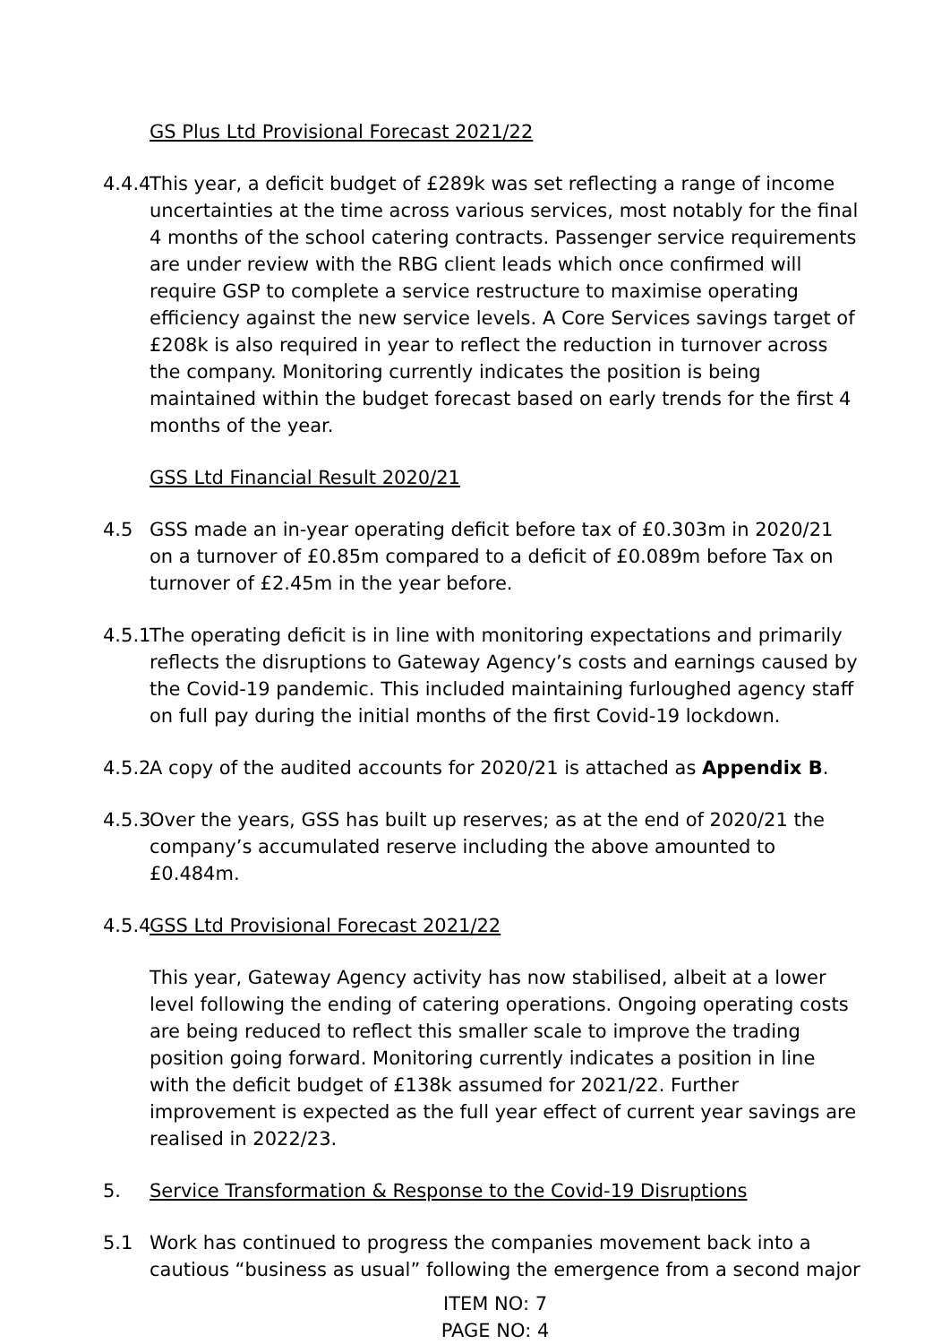GS Plus Ltd Provisional Forecast 2021/22
4.4.4
This year, a deficit budget of £289k was set reflecting a range of income uncertainties at the time across various services, most notably for the final 4 months of the school catering contracts. Passenger service requirements are under review with the RBG client leads which once confirmed will require GSP to complete a service restructure to maximise operating efficiency against the new service levels. A Core Services savings target of £208k is also required in year to reflect the reduction in turnover across the company. Monitoring currently indicates the position is being maintained within the budget forecast based on early trends for the first 4 months of the year.
GSS Ltd Financial Result 2020/21
4.5 GSS made an in-year operating deficit before tax of £0.303m in 2020/21 on a turnover of £0.85m compared to a deficit of £0.089m before Tax on turnover of £2.45m in the year before.
4.5.1
The operating deficit is in line with monitoring expectations and primarily reflects the disruptions to Gateway Agency’s costs and earnings caused by the Covid-19 pandemic. This included maintaining furloughed agency staff on full pay during the initial months of the first Covid-19 lockdown.
4.5.2
A copy of the audited accounts for 2020/21 is attached as Appendix B.
4.5.3
Over the years, GSS has built up reserves; as at the end of 2020/21 the company’s accumulated reserve including the above amounted to £0.484m.
4.5.4
GSS Ltd Provisional Forecast 2021/22
This year, Gateway Agency activity has now stabilised, albeit at a lower level following the ending of catering operations. Ongoing operating costs are being reduced to reflect this smaller scale to improve the trading position going forward. Monitoring currently indicates a position in line with the deficit budget of £138k assumed for 2021/22. Further improvement is expected as the full year effect of current year savings are realised in 2022/23.
5. Service Transformation & Response to the Covid-19 Disruptions
5.1 Work has continued to progress the companies movement back into a cautious “business as usual” following the emergence from a second major
ITEM NO: 7
PAGE NO: 4